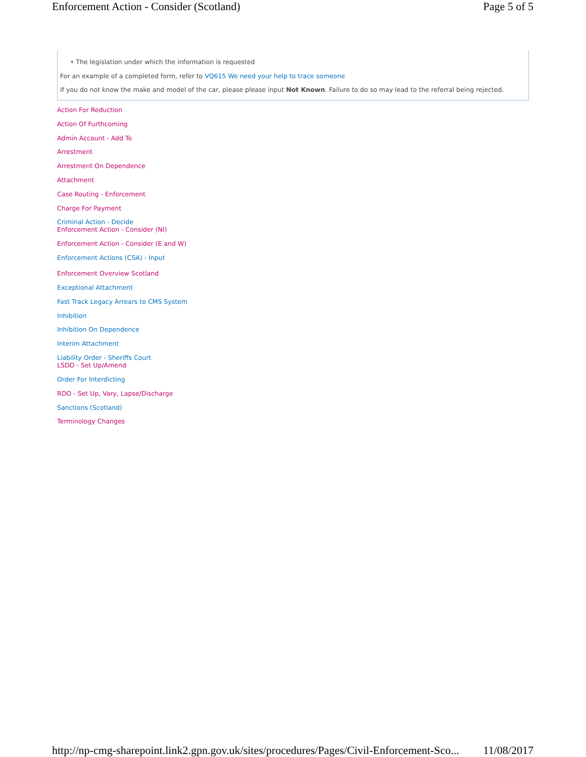Enforcement Action - Consider (Scotland) Page 5 of 5
• The legislation under which the information is requested
For an example of a completed form, refer to VQ615 We need your help to trace someone
If you do not know the make and model of the car, please please input Not Known. Failure to do so may lead to the referral being rejected.
Action For Reduction
Action Of Furthcoming
Admin Account - Add To
Arrestment
Arrestment On Dependence
Attachment
Case Routing - Enforcement
Charge For Payment
Criminal Action - Decide
Enforcement Action - Consider (NI)
Enforcement Action - Consider (E and W)
Enforcement Actions (CSA) - Input
Enforcement Overview Scotland
Exceptional Attachment
Fast Track Legacy Arrears to CMS System
Inhibition
Inhibition On Dependence
Interim Attachment
Liability Order - Sheriffs Court
LSDO - Set Up/Amend
Order For Interdicting
RDO - Set Up, Vary, Lapse/Discharge
Sanctions (Scotland)
Terminology Changes
http://np-cmg-sharepoint.link2.gpn.gov.uk/sites/procedures/Pages/Civil-Enforcement-Sco... 11/08/2017